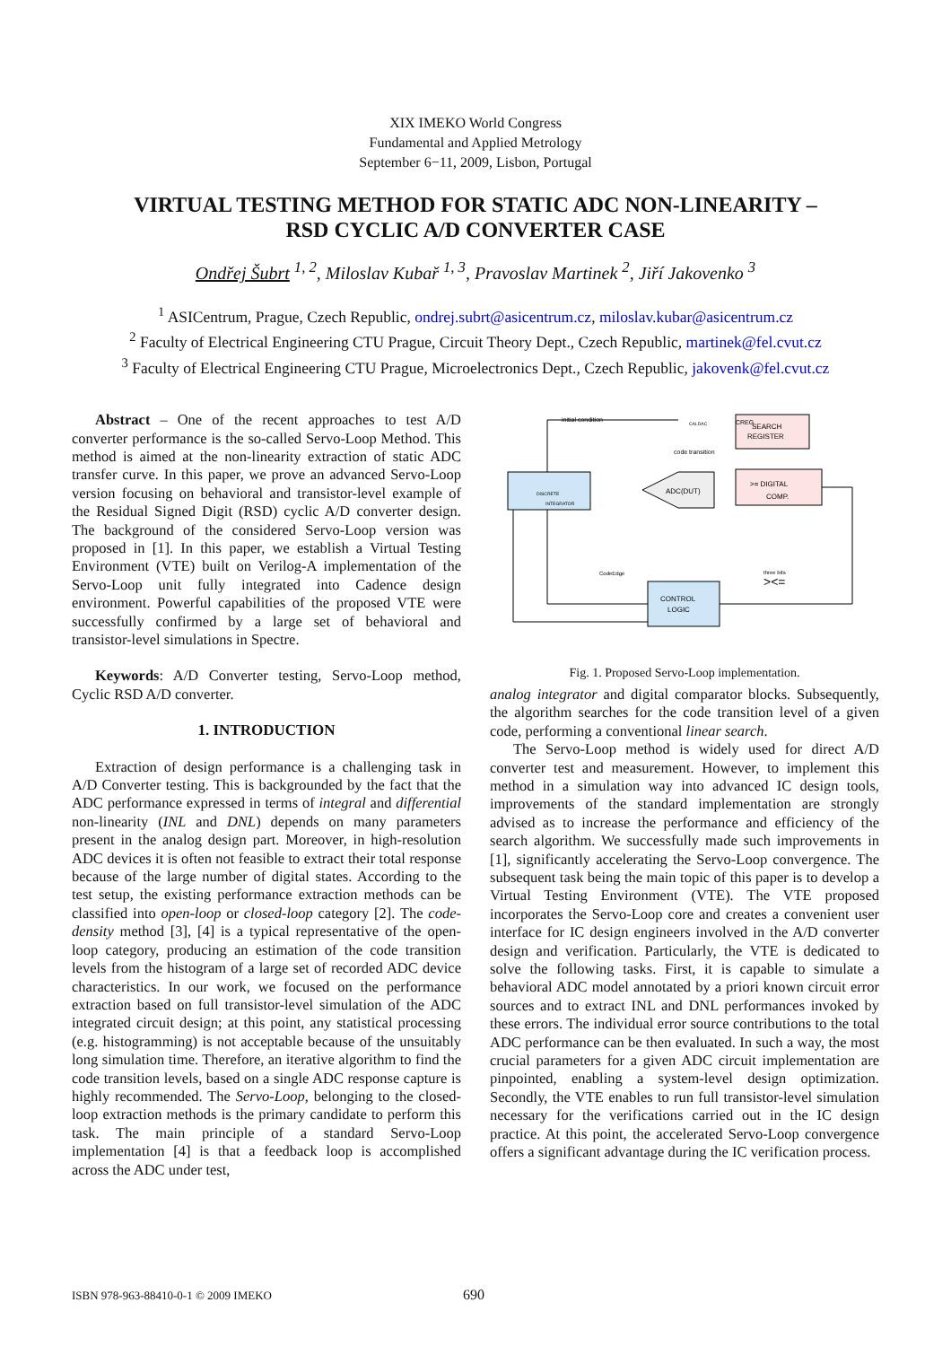XIX IMEKO World Congress
Fundamental and Applied Metrology
September 6−11, 2009, Lisbon, Portugal
VIRTUAL TESTING METHOD FOR STATIC ADC NON-LINEARITY –
RSD CYCLIC A/D CONVERTER CASE
Ondřej Šubrt <sup>1, 2</sup>, Miloslav Kubař <sup>1, 3</sup>, Pravoslav Martinek <sup>2</sup>, Jiří Jakovenko <sup>3</sup>
<sup>1</sup> ASICentrum, Prague, Czech Republic, ondrej.subrt@asicentrum.cz, miloslav.kubar@asicentrum.cz
<sup>2</sup> Faculty of Electrical Engineering CTU Prague, Circuit Theory Dept., Czech Republic, martinek@fel.cvut.cz
<sup>3</sup> Faculty of Electrical Engineering CTU Prague, Microelectronics Dept., Czech Republic, jakovenk@fel.cvut.cz
Abstract – One of the recent approaches to test A/D converter performance is the so-called Servo-Loop Method. This method is aimed at the non-linearity extraction of static ADC transfer curve. In this paper, we prove an advanced Servo-Loop version focusing on behavioral and transistor-level example of the Residual Signed Digit (RSD) cyclic A/D converter design. The background of the considered Servo-Loop version was proposed in [1]. In this paper, we establish a Virtual Testing Environment (VTE) built on Verilog-A implementation of the Servo-Loop unit fully integrated into Cadence design environment. Powerful capabilities of the proposed VTE were successfully confirmed by a large set of behavioral and transistor-level simulations in Spectre.
Keywords: A/D Converter testing, Servo-Loop method, Cyclic RSD A/D converter.
1. INTRODUCTION
Extraction of design performance is a challenging task in A/D Converter testing. This is backgrounded by the fact that the ADC performance expressed in terms of integral and differential non-linearity (INL and DNL) depends on many parameters present in the analog design part. Moreover, in high-resolution ADC devices it is often not feasible to extract their total response because of the large number of digital states. According to the test setup, the existing performance extraction methods can be classified into open-loop or closed-loop category [2]. The code-density method [3], [4] is a typical representative of the open-loop category, producing an estimation of the code transition levels from the histogram of a large set of recorded ADC device characteristics. In our work, we focused on the performance extraction based on full transistor-level simulation of the ADC integrated circuit design; at this point, any statistical processing (e.g. histogramming) is not acceptable because of the unsuitably long simulation time. Therefore, an iterative algorithm to find the code transition levels, based on a single ADC response capture is highly recommended. The Servo-Loop, belonging to the closed-loop extraction methods is the primary candidate to perform this task. The main principle of a standard Servo-Loop implementation [4] is that a feedback loop is accomplished across the ADC under test,
SEARCH
REGISTER
>= DIGITAL
COMP.
DISCRETE
INTEGRATOR
ADC(DUT)
CONTROL
LOGIC
initial condition
CALDAC
CREG
code transition
CodeEdge
three bits
><=
Fig. 1. Proposed Servo-Loop implementation.
analog integrator and digital comparator blocks. Subsequently, the algorithm searches for the code transition level of a given code, performing a conventional linear search.
The Servo-Loop method is widely used for direct A/D converter test and measurement. However, to implement this method in a simulation way into advanced IC design tools, improvements of the standard implementation are strongly advised as to increase the performance and efficiency of the search algorithm. We successfully made such improvements in [1], significantly accelerating the Servo-Loop convergence. The subsequent task being the main topic of this paper is to develop a Virtual Testing Environment (VTE). The VTE proposed incorporates the Servo-Loop core and creates a convenient user interface for IC design engineers involved in the A/D converter design and verification. Particularly, the VTE is dedicated to solve the following tasks. First, it is capable to simulate a behavioral ADC model annotated by a priori known circuit error sources and to extract INL and DNL performances invoked by these errors. The individual error source contributions to the total ADC performance can be then evaluated. In such a way, the most crucial parameters for a given ADC circuit implementation are pinpointed, enabling a system-level design optimization. Secondly, the VTE enables to run full transistor-level simulation necessary for the verifications carried out in the IC design practice. At this point, the accelerated Servo-Loop convergence offers a significant advantage during the IC verification process.
ISBN 978-963-88410-0-1 © 2009 IMEKO 690